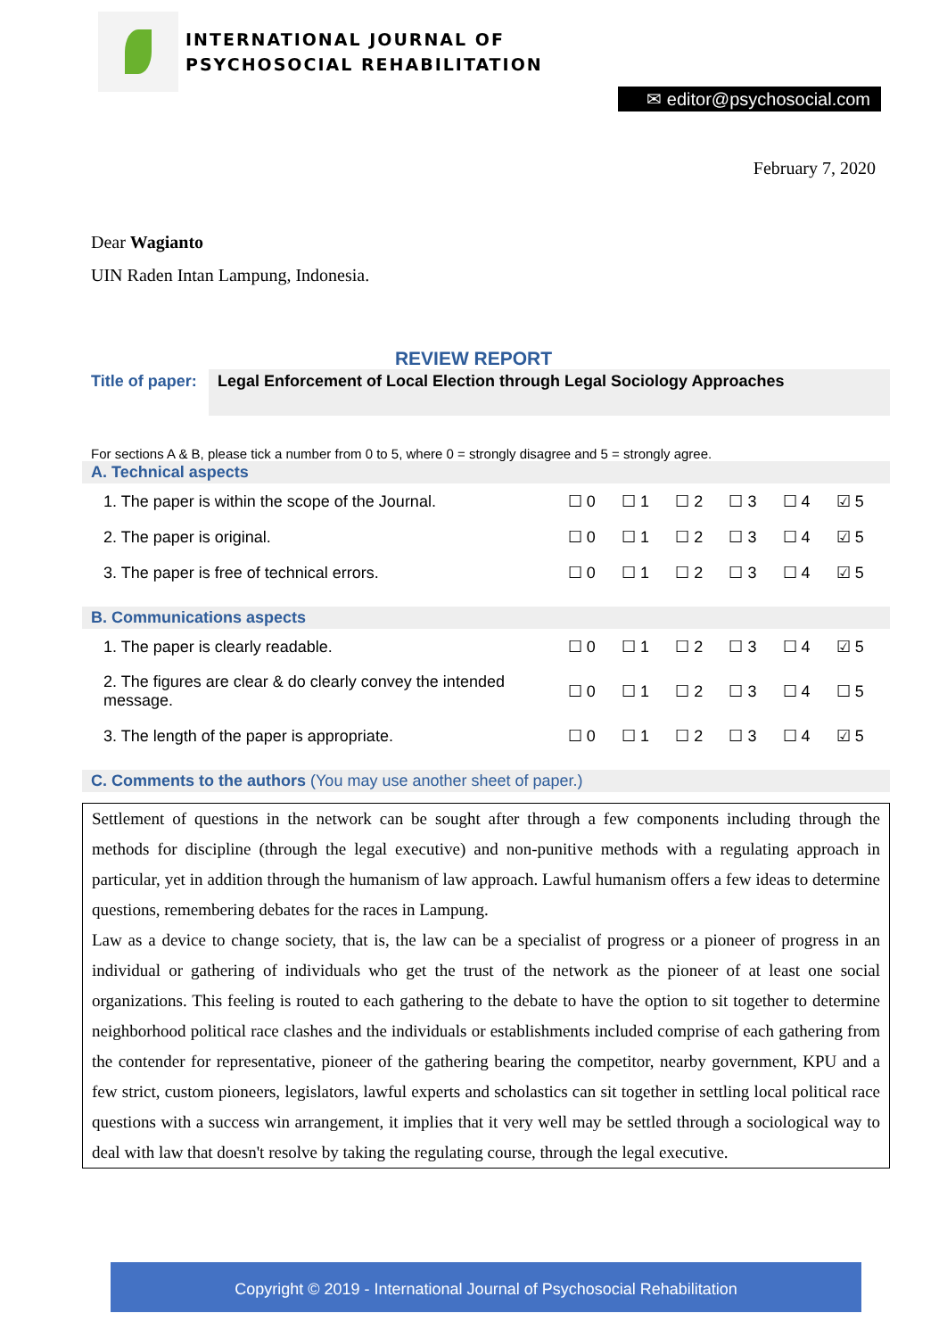INTERNATIONAL JOURNAL OF
PSYCHOSOCIAL REHABILITATION
✉ editor@psychosocial.com
February 7, 2020
Dear Wagianto
UIN Raden Intan Lampung, Indonesia.
REVIEW REPORT
Title of paper:
Legal Enforcement of Local Election through Legal Sociology Approaches
For sections A & B, please tick a number from 0 to 5, where 0 = strongly disagree and 5 = strongly agree.
A. Technical aspects
| 1. The paper is within the scope of the Journal. | ☐ 0 | ☐ 1 | ☐ 2 | ☐ 3 | ☐ 4 | ☑ 5 |
| 2. The paper is original. | ☐ 0 | ☐ 1 | ☐ 2 | ☐ 3 | ☐ 4 | ☑ 5 |
| 3. The paper is free of technical errors. | ☐ 0 | ☐ 1 | ☐ 2 | ☐ 3 | ☐ 4 | ☑ 5 |
B. Communications aspects
| 1. The paper is clearly readable. | ☐ 0 | ☐ 1 | ☐ 2 | ☐ 3 | ☐ 4 | ☑ 5 |
| 2. The figures are clear & do clearly convey the intended message. | ☐ 0 | ☐ 1 | ☐ 2 | ☐ 3 | ☐ 4 | ☐ 5 |
| 3. The length of the paper is appropriate. | ☐ 0 | ☐ 1 | ☐ 2 | ☐ 3 | ☐ 4 | ☑ 5 |
C. Comments to the authors (You may use another sheet of paper.)
Settlement of questions in the network can be sought after through a few components including through the methods for discipline (through the legal executive) and non-punitive methods with a regulating approach in particular, yet in addition through the humanism of law approach. Lawful humanism offers a few ideas to determine questions, remembering debates for the races in Lampung.
Law as a device to change society, that is, the law can be a specialist of progress or a pioneer of progress in an individual or gathering of individuals who get the trust of the network as the pioneer of at least one social organizations. This feeling is routed to each gathering to the debate to have the option to sit together to determine neighborhood political race clashes and the individuals or establishments included comprise of each gathering from the contender for representative, pioneer of the gathering bearing the competitor, nearby government, KPU and a few strict, custom pioneers, legislators, lawful experts and scholastics can sit together in settling local political race questions with a success win arrangement, it implies that it very well may be settled through a sociological way to deal with law that doesn't resolve by taking the regulating course, through the legal executive.
Copyright © 2019 - International Journal of Psychosocial Rehabilitation